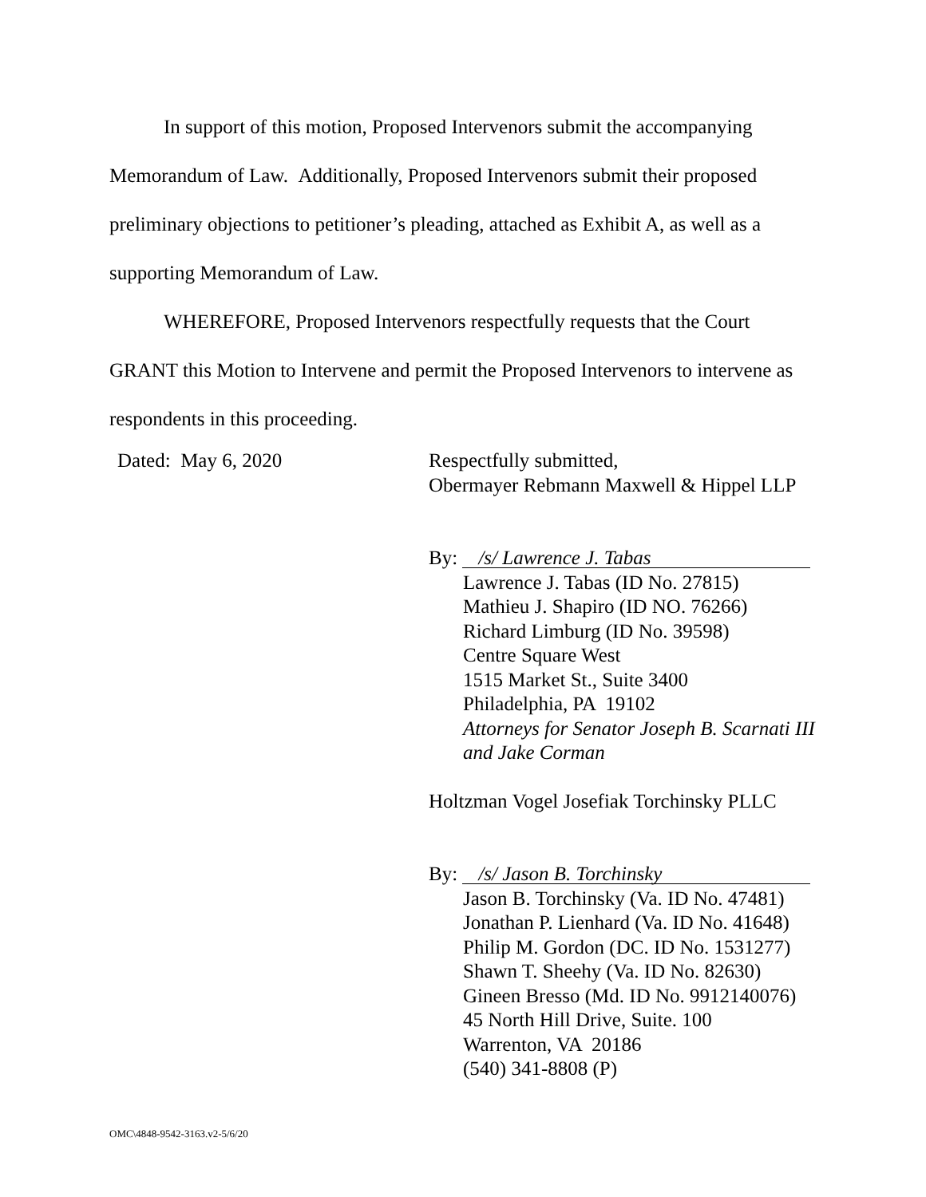In support of this motion, Proposed Intervenors submit the accompanying Memorandum of Law. Additionally, Proposed Intervenors submit their proposed preliminary objections to petitioner’s pleading, attached as Exhibit A, as well as a supporting Memorandum of Law.
WHEREFORE, Proposed Intervenors respectfully requests that the Court GRANT this Motion to Intervene and permit the Proposed Intervenors to intervene as respondents in this proceeding.
Dated: May 6, 2020
Respectfully submitted,
Obermayer Rebmann Maxwell & Hippel LLP
By: /s/ Lawrence J. Tabas
Lawrence J. Tabas (ID No. 27815)
Mathieu J. Shapiro (ID NO. 76266)
Richard Limburg (ID No. 39598)
Centre Square West
1515 Market St., Suite 3400
Philadelphia, PA 19102
Attorneys for Senator Joseph B. Scarnati III and Jake Corman
Holtzman Vogel Josefiak Torchinsky PLLC
By: /s/ Jason B. Torchinsky
Jason B. Torchinsky (Va. ID No. 47481)
Jonathan P. Lienhard (Va. ID No. 41648)
Philip M. Gordon (DC. ID No. 1531277)
Shawn T. Sheehy (Va. ID No. 82630)
Gineen Bresso (Md. ID No. 9912140076)
45 North Hill Drive, Suite. 100
Warrenton, VA 20186
(540) 341-8808 (P)
OMC\4848-9542-3163.v2-5/6/20